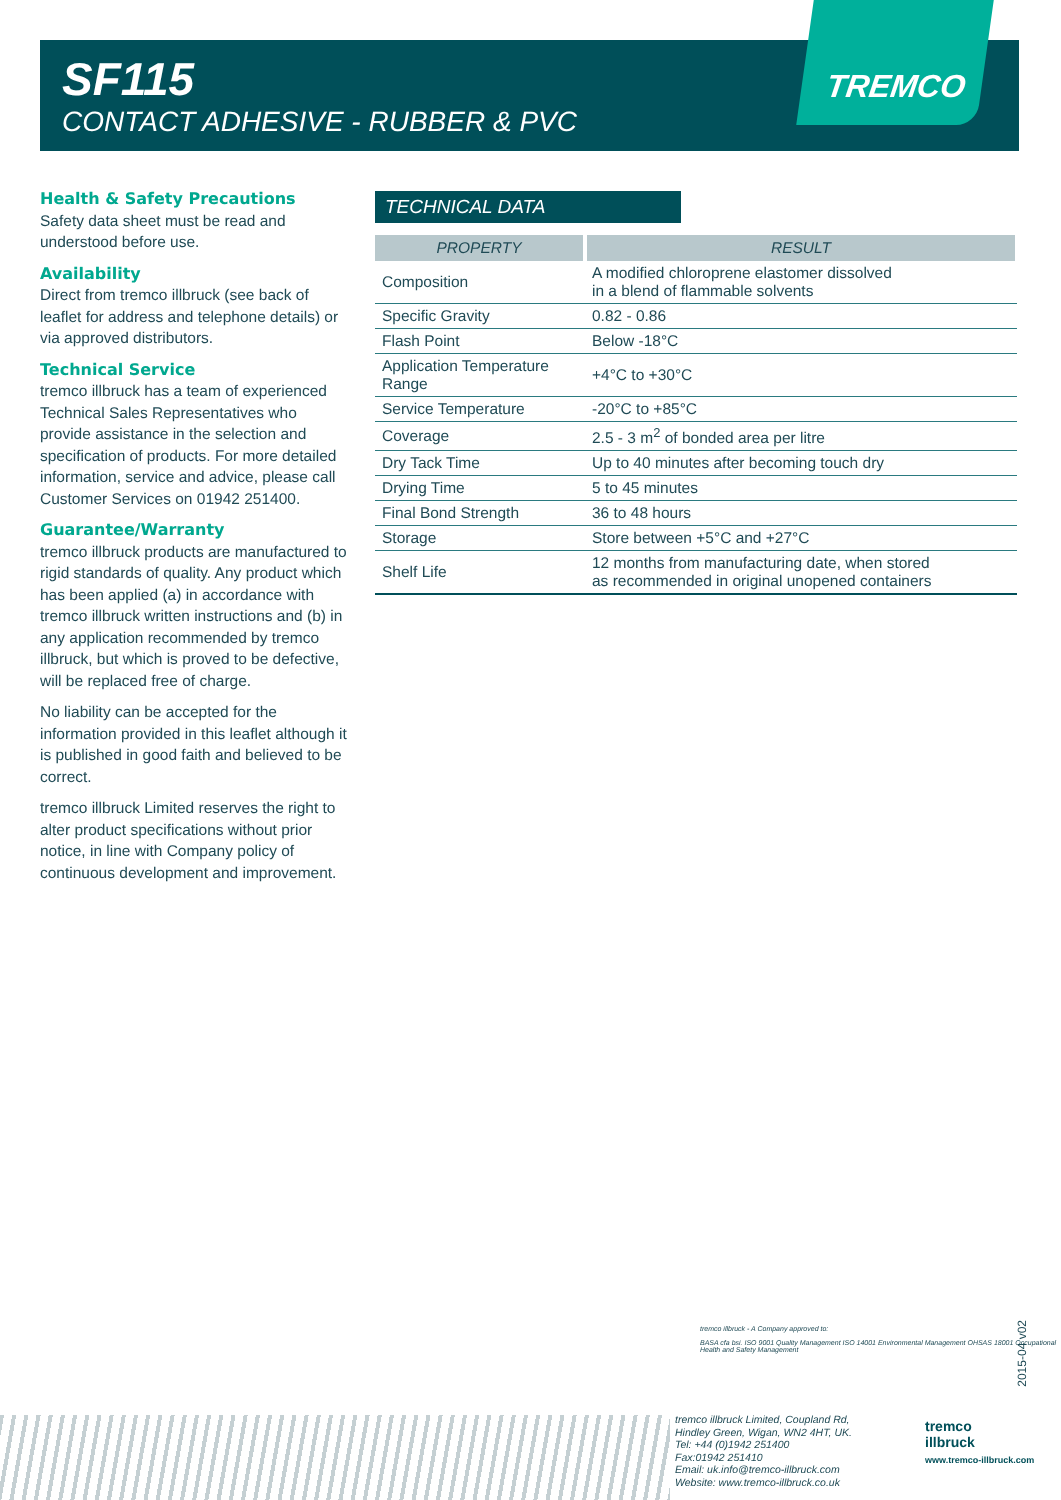SF115
CONTACT ADHESIVE - RUBBER & PVC
TREMCO
Health & Safety Precautions
Safety data sheet must be read and understood before use.
Availability
Direct from tremco illbruck (see back of leaflet for address and telephone details) or via approved distributors.
Technical Service
tremco illbruck has a team of experienced Technical Sales Representatives who provide assistance in the selection and specification of products. For more detailed information, service and advice, please call Customer Services on 01942 251400.
Guarantee/Warranty
tremco illbruck products are manufactured to rigid standards of quality. Any product which has been applied (a) in accordance with tremco illbruck written instructions and (b) in any application recommended by tremco illbruck, but which is proved to be defective, will be replaced free of charge.
No liability can be accepted for the information provided in this leaflet although it is published in good faith and believed to be correct.
tremco illbruck Limited reserves the right to alter product specifications without prior notice, in line with Company policy of continuous development and improvement.
TECHNICAL DATA
| PROPERTY | RESULT |
| --- | --- |
| Composition | A modified chloroprene elastomer dissolved in a blend of flammable solvents |
| Specific Gravity | 0.82 - 0.86 |
| Flash Point | Below -18°C |
| Application Temperature Range | +4°C to +30°C |
| Service Temperature | -20°C to +85°C |
| Coverage | 2.5 - 3 m<sup>2</sup> of bonded area per litre |
| Dry Tack Time | Up to 40 minutes after becoming touch dry |
| Drying Time | 5 to 45 minutes |
| Final Bond Strength | 36 to 48 hours |
| Storage | Store between +5°C and +27°C |
| Shelf Life | 12 months from manufacturing date, when stored as recommended in original unopened containers |
tremco illbruck - A Company approved to:
BASA cfa bsi. ISO 9001 Quality Management ISO 14001 Environmental Management OHSAS 18001 Occupational Health and Safety Management
2015-04 v02
tremco illbruck Limited, Coupland Rd,
Hindley Green, Wigan, WN2 4HT, UK.
Tel: +44 (0)1942 251400
Fax:01942 251410
Email: uk.info@tremco-illbruck.com
Website: www.tremco-illbruck.co.uk
tremco
illbruck
www.tremco-illbruck.com